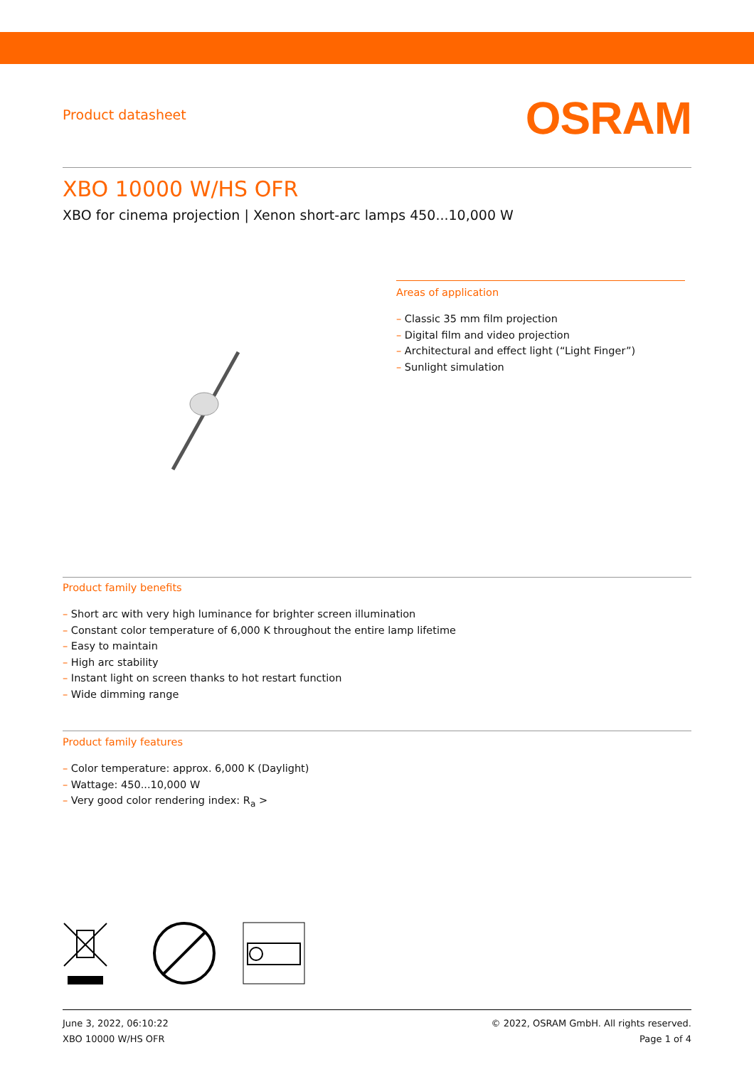Product datasheet
OSRAM
XBO 10000 W/HS OFR
XBO for cinema projection | Xenon short-arc lamps 450...10,000 W
Areas of application
– Classic 35 mm film projection
– Digital film and video projection
– Architectural and effect light (“Light Finger”)
– Sunlight simulation
Product family benefits
– Short arc with very high luminance for brighter screen illumination
– Constant color temperature of 6,000 K throughout the entire lamp lifetime
– Easy to maintain
– High arc stability
– Instant light on screen thanks to hot restart function
– Wide dimming range
Product family features
– Color temperature: approx. 6,000 K (Daylight)
– Wattage: 450...10,000 W
– Very good color rendering index: R<sub>a</sub> >
June 3, 2022, 06:10:22
XBO 10000 W/HS OFR
© 2022, OSRAM GmbH. All rights reserved.
Page 1 of 4